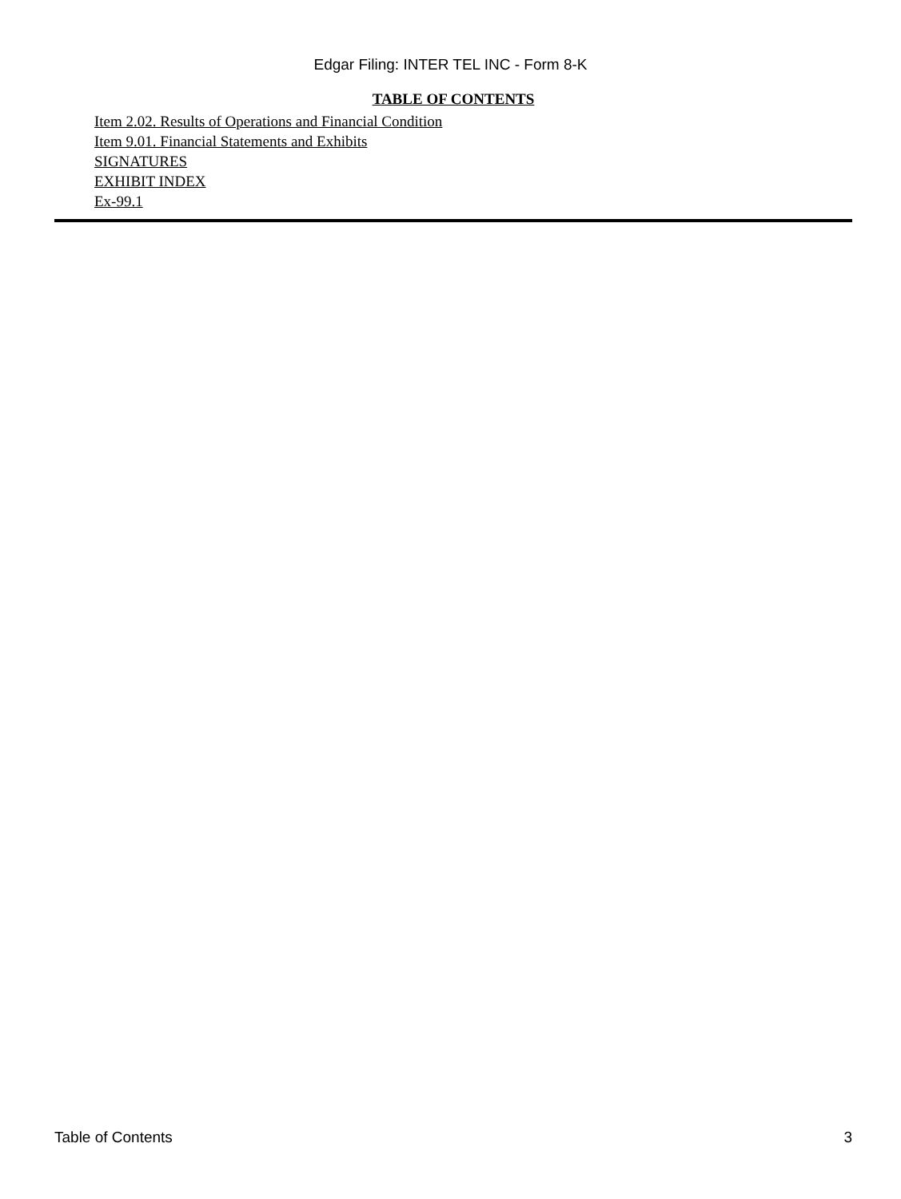Edgar Filing: INTER TEL INC - Form 8-K
TABLE OF CONTENTS
Item 2.02. Results of Operations and Financial Condition
Item 9.01. Financial Statements and Exhibits
SIGNATURES
EXHIBIT INDEX
Ex-99.1
Table of Contents 3